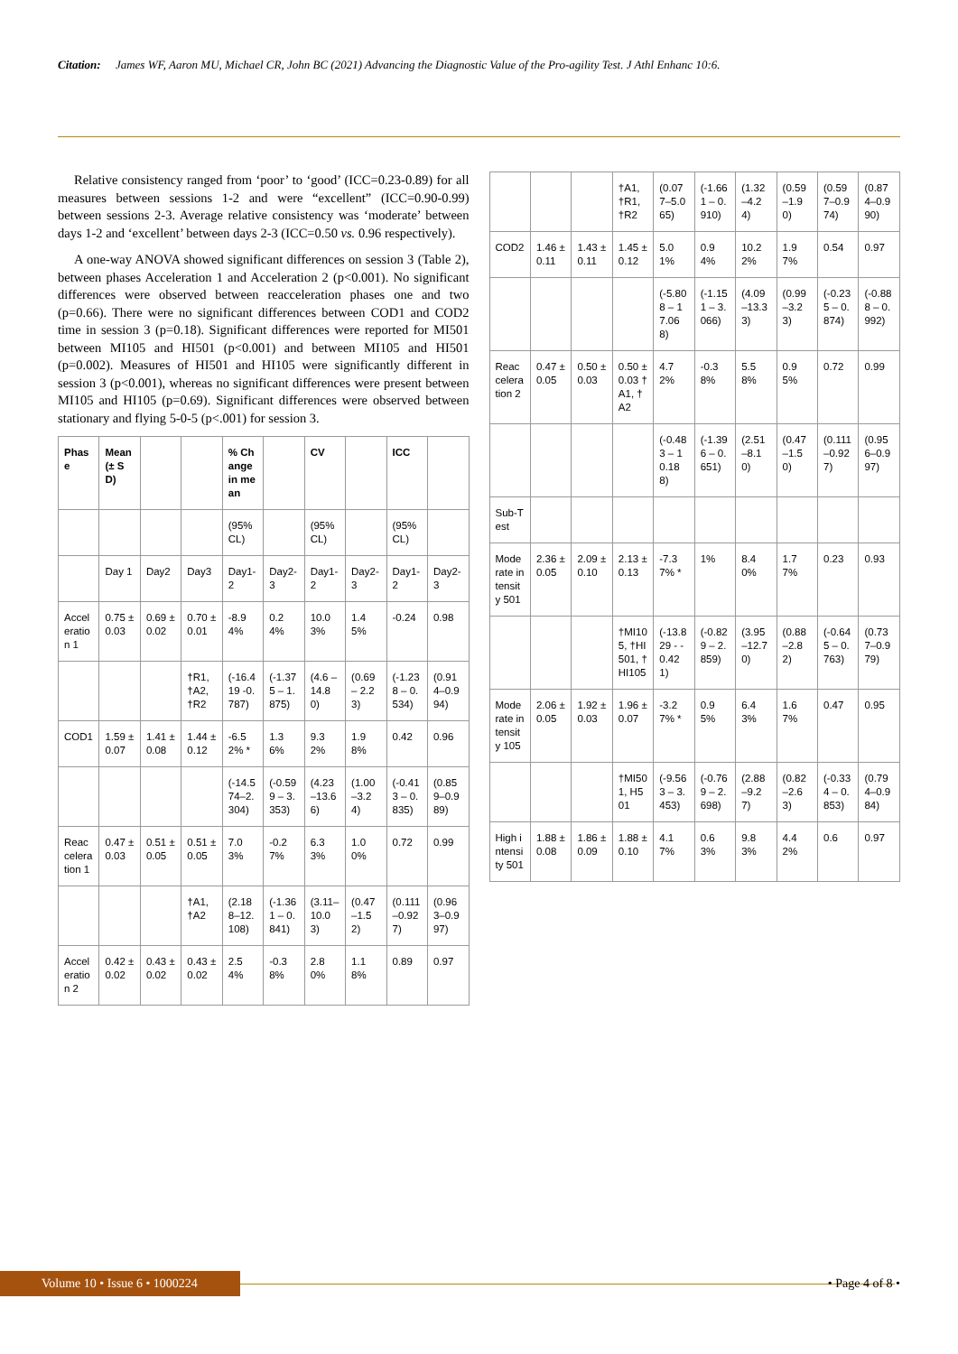Citation: James WF, Aaron MU, Michael CR, John BC (2021) Advancing the Diagnostic Value of the Pro-agility Test. J Athl Enhanc 10:6.
Relative consistency ranged from ‘poor’ to ‘good’ (ICC=0.23-0.89) for all measures between sessions 1-2 and were “excellent” (ICC=0.90-0.99) between sessions 2-3. Average relative consistency was ‘moderate’ between days 1-2 and ‘excellent’ between days 2-3 (ICC=0.50 vs. 0.96 respectively).
A one-way ANOVA showed significant differences on session 3 (Table 2), between phases Acceleration 1 and Acceleration 2 (p<0.001). No significant differences were observed between reacceleration phases one and two (p=0.66). There were no significant differences between COD1 and COD2 time in session 3 (p=0.18). Significant differences were reported for MI501 between MI105 and HI501 (p<0.001) and between MI105 and HI501 (p=0.002). Measures of HI501 and HI105 were significantly different in session 3 (p<0.001), whereas no significant differences were present between MI105 and HI105 (p=0.69). Significant differences were observed between stationary and flying 5-0-5 (p<.001) for session 3.
| Phase | Mean (± SD) | | | % Change in mean | | CV | | ICC | |
| --- | --- | --- | --- | --- | --- | --- | --- | --- | --- |
| | | | | (95% CL) | | (95% CL) | | (95% CL) | |
| | Day 1 | Day2 | Day3 | Day1-2 | Day2-3 | Day1-2 | Day2-3 | Day1-2 | Day2-3 |
| Acceleration 1 | 0.75 ± 0.03 | 0.69 ± 0.02 | 0.70 ± 0.01 | -8.94% | 0.24% | 10.03% | 1.45% | -0.24 | 0.98 |
| | | | †R1, †A2, †R2 | (-16.419 -0.787) | (-1.375 – 1.875) | (4.6 – 14.80) | (0.69 – 2.23) | (-1.238 – 0.534) | (0.914–0.994) |
| COD1 | 1.59 ± 0.07 | 1.41 ± 0.08 | 1.44 ± 0.12 | -6.52% * | 1.36% | 9.32% | 1.98% | 0.42 | 0.96 |
| | | | | (-14.574–2.304) | (-0.599 – 3.353) | (4.23–13.66) | (1.00–3.24) | (-0.413 – 0.835) | (0.859–0.989) |
| Reacceleration 1 | 0.47 ± 0.03 | 0.51 ± 0.05 | 0.51 ± 0.05 | 7.03% | -0.27% | 6.33% | 1.00% | 0.72 | 0.99 |
| | | | †A1, †A2 | (2.188–12.108) | (-1.361 – 0.841) | (3.11–10.03) | (0.47–1.52) | (0.111–0.927) | (0.963–0.997) |
| Acceleration 2 | 0.42 ± 0.02 | 0.43 ± 0.02 | 0.43 ± 0.02 | 2.54% | -0.38% | 2.80% | 1.18% | 0.89 | 0.97 |
| | | | †A1, †R1, †R2 | (0.077–5.065) | (-1.661 – 0.910) | (1.32–4.24) | (0.59–1.90) | (0.597–0.974) | (0.874–0.990) |
| COD2 | 1.46 ± 0.11 | 1.43 ± 0.11 | 1.45 ± 0.12 | 5.01% | 0.94% | 10.22% | 1.97% | 0.54 | 0.97 |
| | | | | (-5.808 – 17.068) | (-1.151 – 3.066) | (4.09–13.33) | (0.99–3.23) | (-0.235 – 0.874) | (-0.888 – 0.992) |
| Reacceleration 2 | 0.47 ± 0.05 | 0.50 ± 0.03 | 0.50 ± 0.03 †A1, †A2 | 4.72% | -0.38% | 5.58% | 0.95% | 0.72 | 0.99 |
| | | | | (-0.483 – 10.188) | (-1.396 – 0.651) | (2.51–8.10) | (0.47–1.50) | (0.111–0.927) | (0.956–0.997) |
| Sub-Test | | | | | | | | | |
| Moderate intensity 501 | 2.36 ± 0.05 | 2.09 ± 0.10 | 2.13 ± 0.13 | -7.37% * | 1% | 8.40% | 1.77% | 0.23 | 0.93 |
| | | | †MI105, †HI501, †HI105 | (-13.829 - -0.421) | (-0.829 – 2.859) | (3.95–12.70) | (0.88–2.82) | (-0.645 – 0.763) | (0.737–0.979) |
| Moderate intensity 105 | 2.06 ± 0.05 | 1.92 ± 0.03 | 1.96 ± 0.07 | -3.27% * | 0.95% | 6.43% | 1.67% | 0.47 | 0.95 |
| | | | †MI501, H501 | (-9.563 – 3.453) | (-0.769 – 2.698) | (2.88–9.27) | (0.82–2.63) | (-0.334 – 0.853) | (0.794–0.984) |
| High intensity 501 | 1.88 ± 0.08 | 1.86 ± 0.09 | 1.88 ± 0.10 | 4.17% | 0.63% | 9.83% | 4.42% | 0.6 | 0.97 |
Volume 10 • Issue 6 • 1000224 • Page 4 of 8 •